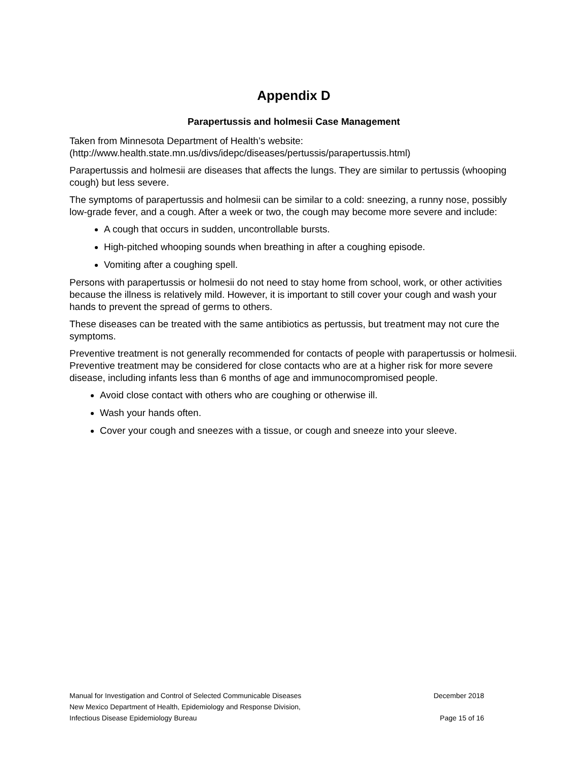Appendix D
Parapertussis and holmesii Case Management
Taken from Minnesota Department of Health’s website:
(http://www.health.state.mn.us/divs/idepc/diseases/pertussis/parapertussis.html)
Parapertussis and holmesii are diseases that affects the lungs. They are similar to pertussis (whooping cough) but less severe.
The symptoms of parapertussis and holmesii can be similar to a cold: sneezing, a runny nose, possibly low-grade fever, and a cough. After a week or two, the cough may become more severe and include:
A cough that occurs in sudden, uncontrollable bursts.
High-pitched whooping sounds when breathing in after a coughing episode.
Vomiting after a coughing spell.
Persons with parapertussis or holmesii do not need to stay home from school, work, or other activities because the illness is relatively mild. However, it is important to still cover your cough and wash your hands to prevent the spread of germs to others.
These diseases can be treated with the same antibiotics as pertussis, but treatment may not cure the symptoms.
Preventive treatment is not generally recommended for contacts of people with parapertussis or holmesii. Preventive treatment may be considered for close contacts who are at a higher risk for more severe disease, including infants less than 6 months of age and immunocompromised people.
Avoid close contact with others who are coughing or otherwise ill.
Wash your hands often.
Cover your cough and sneezes with a tissue, or cough and sneeze into your sleeve.
Manual for Investigation and Control of Selected Communicable Diseases December 2018
New Mexico Department of Health, Epidemiology and Response Division,
Infectious Disease Epidemiology Bureau Page 15 of 16